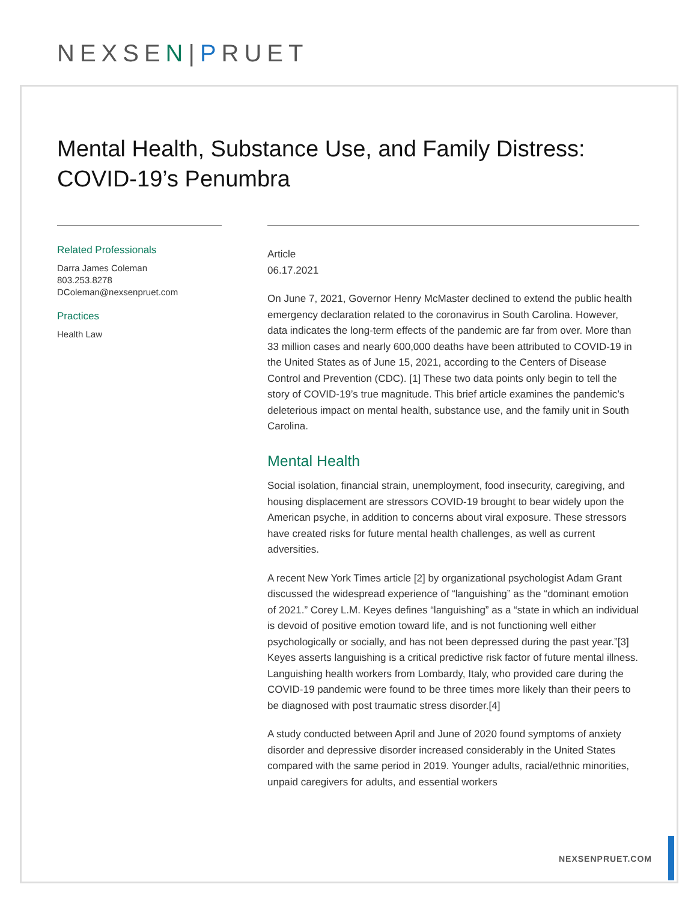NEXSEN|PRUET
Mental Health, Substance Use, and Family Distress: COVID-19’s Penumbra
Related Professionals
Darra James Coleman
803.253.8278
DColeman@nexsenpruet.com
Practices
Health Law
Article
06.17.2021
On June 7, 2021, Governor Henry McMaster declined to extend the public health emergency declaration related to the coronavirus in South Carolina. However, data indicates the long-term effects of the pandemic are far from over. More than 33 million cases and nearly 600,000 deaths have been attributed to COVID-19 in the United States as of June 15, 2021, according to the Centers of Disease Control and Prevention (CDC). [1] These two data points only begin to tell the story of COVID-19’s true magnitude. This brief article examines the pandemic’s deleterious impact on mental health, substance use, and the family unit in South Carolina.
Mental Health
Social isolation, financial strain, unemployment, food insecurity, caregiving, and housing displacement are stressors COVID-19 brought to bear widely upon the American psyche, in addition to concerns about viral exposure. These stressors have created risks for future mental health challenges, as well as current adversities.
A recent New York Times article [2] by organizational psychologist Adam Grant discussed the widespread experience of “languishing” as the “dominant emotion of 2021.” Corey L.M. Keyes defines “languishing” as a “state in which an individual is devoid of positive emotion toward life, and is not functioning well either psychologically or socially, and has not been depressed during the past year.”[3] Keyes asserts languishing is a critical predictive risk factor of future mental illness. Languishing health workers from Lombardy, Italy, who provided care during the COVID-19 pandemic were found to be three times more likely than their peers to be diagnosed with post traumatic stress disorder.[4]
A study conducted between April and June of 2020 found symptoms of anxiety disorder and depressive disorder increased considerably in the United States compared with the same period in 2019. Younger adults, racial/ethnic minorities, unpaid caregivers for adults, and essential workers
NEXSENPRUET.COM